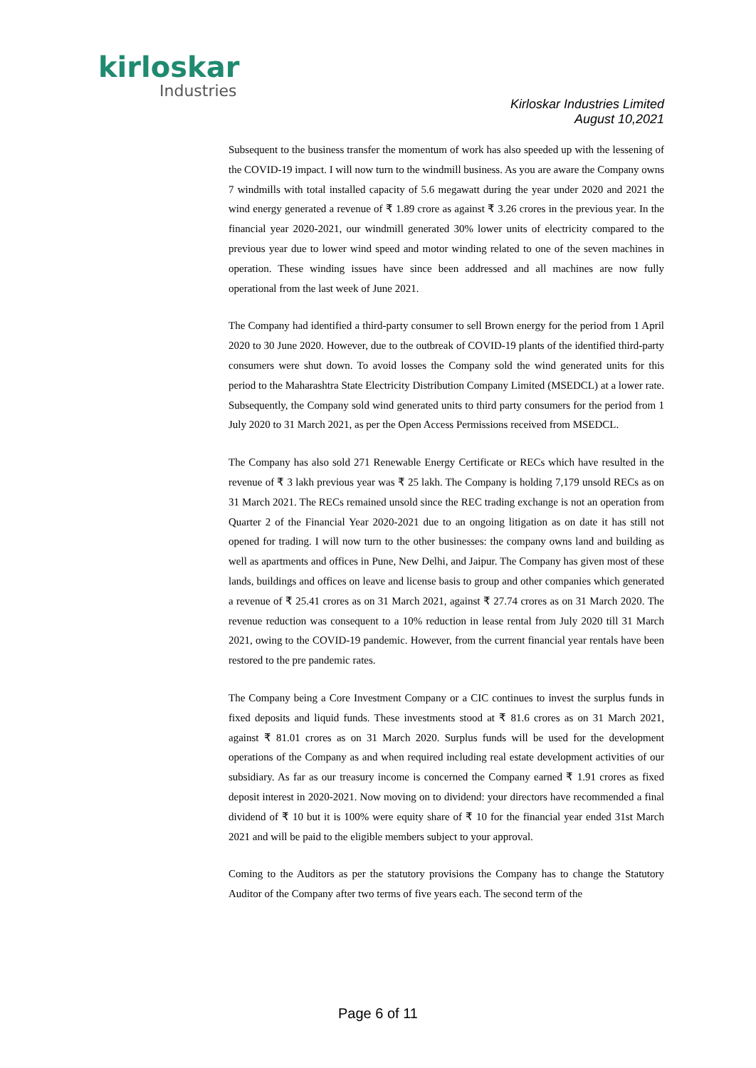kirloskar
Industries
Kirloskar Industries Limited
August 10,2021
Subsequent to the business transfer the momentum of work has also speeded up with the lessening of the COVID-19 impact. I will now turn to the windmill business. As you are aware the Company owns 7 windmills with total installed capacity of 5.6 megawatt during the year under 2020 and 2021 the wind energy generated a revenue of ₹ 1.89 crore as against ₹ 3.26 crores in the previous year. In the financial year 2020-2021, our windmill generated 30% lower units of electricity compared to the previous year due to lower wind speed and motor winding related to one of the seven machines in operation. These winding issues have since been addressed and all machines are now fully operational from the last week of June 2021.
The Company had identified a third-party consumer to sell Brown energy for the period from 1 April 2020 to 30 June 2020. However, due to the outbreak of COVID-19 plants of the identified third-party consumers were shut down. To avoid losses the Company sold the wind generated units for this period to the Maharashtra State Electricity Distribution Company Limited (MSEDCL) at a lower rate. Subsequently, the Company sold wind generated units to third party consumers for the period from 1 July 2020 to 31 March 2021, as per the Open Access Permissions received from MSEDCL.
The Company has also sold 271 Renewable Energy Certificate or RECs which have resulted in the revenue of ₹ 3 lakh previous year was ₹ 25 lakh. The Company is holding 7,179 unsold RECs as on 31 March 2021. The RECs remained unsold since the REC trading exchange is not an operation from Quarter 2 of the Financial Year 2020-2021 due to an ongoing litigation as on date it has still not opened for trading. I will now turn to the other businesses: the company owns land and building as well as apartments and offices in Pune, New Delhi, and Jaipur. The Company has given most of these lands, buildings and offices on leave and license basis to group and other companies which generated a revenue of ₹ 25.41 crores as on 31 March 2021, against ₹ 27.74 crores as on 31 March 2020. The revenue reduction was consequent to a 10% reduction in lease rental from July 2020 till 31 March 2021, owing to the COVID-19 pandemic. However, from the current financial year rentals have been restored to the pre pandemic rates.
The Company being a Core Investment Company or a CIC continues to invest the surplus funds in fixed deposits and liquid funds. These investments stood at ₹ 81.6 crores as on 31 March 2021, against ₹ 81.01 crores as on 31 March 2020. Surplus funds will be used for the development operations of the Company as and when required including real estate development activities of our subsidiary. As far as our treasury income is concerned the Company earned ₹ 1.91 crores as fixed deposit interest in 2020-2021. Now moving on to dividend: your directors have recommended a final dividend of ₹ 10 but it is 100% were equity share of ₹ 10 for the financial year ended 31st March 2021 and will be paid to the eligible members subject to your approval.
Coming to the Auditors as per the statutory provisions the Company has to change the Statutory Auditor of the Company after two terms of five years each. The second term of the
Page 6 of 11